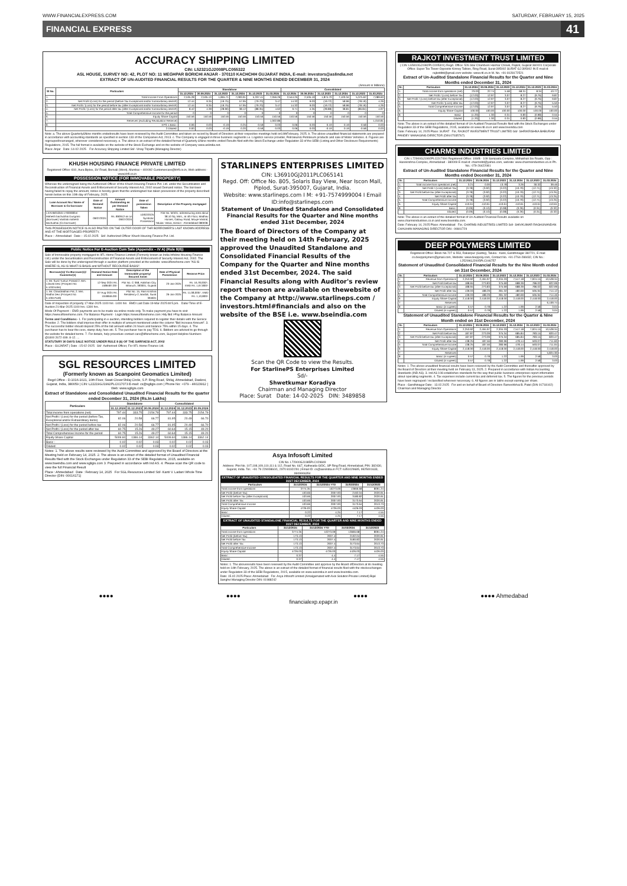WWW.FINANCIALEXPRESS.COM SATURDAY, FEBRUARY 15, 2025
FINANCIAL EXPRESS 41
ACCURACY SHIPPING LIMITED
CIN: L52321GJ2008PLC055322
ASL HOUSE, SURVEY NO: 42, PLOT NO: 11 MEGHPAR BORICHI ANJAR - 370110 KACHCHH GUJARAT INDIA, E-mail: investors@aslindia.net
EXTRACT OF UN-AUDITED FINANCIAL RESULTS FOR THE QUARTER & NINE MONTHS ENDED DECEMBER 31, 2024
(Amount in Millions)
| Sl No. | Particulars | Standalone | | | | | | Consolidated | | | | | |
| --- | --- | --- | --- | --- | --- | --- | --- | --- | --- | --- | --- | --- | --- |
| | | 31.12.2024 | 30.09.2024 | 31.12.2023 | 31.12.2024 | 31.12.2023 | 31.03.2024 | 31.12.2024 | 30.09.2024 | 31.12.2023 | 31.12.2024 | 31.12.2023 | 31.03.2024 |
| 1. | Total Income From Operations | 2,535.28 | 2,535.13 | 1,855.71 | 7,093.91 | 5,337.41 | 7,056.26 | 2,544.25 | 2,535.19 | 1,874.70 | 7,103.34 | 5,375.62 | 7,089.60 |
| 2. | Net Profit /(Loss) for the period (before Tax Exceptional and/or Extraordinary items#) | 12.44 | 9.35 | (19.75) | 57.95 | (79.70) | 3.47 | 14.32 | 9.03 | (19.72) | 58.96 | (78.19) | 4.26 |
| 3. | Net Profit / (Loss) for the period before tax (after Exceptional and/or Extraordinary items#) | 12.44 | 9.35 | (19.75) | 57.95 | (79.70) | 3.47 | 14.32 | 9.03 | (19.72) | 58.96 | (78.19) | 4.26 |
| 4. | Net Profit / (Loss) for the period after tax (after Exceptional and/or Extraordinary items#) | 8.42 | 4.39 | (28.90) | 38.12 | (88.35) | 4.62 | 9.71 | 4.35 | (28.88) | 38.81 | (86.84) | 4.97 |
| 5. | Total Comprehensive Income for the period | 0 | 0 | 0 | 0 | 0 | 0 | 0 | 0 | 0 | 0 | 0 | 0 |
| 6. | Equity Share Capital | 150.56 | 150.56 | 150.56 | 150.56 | 150.56 | 150.56 | 150.56 | 150.56 | 150.56 | 150.56 | 150.56 | 150.56 |
| 7. | Reserves (excluding Revaluation Reserve) | | | | | | 1,002.86 | | | | | | 1,010.81 |
| 8. | EPS 1.Basic: | 0.06 | 0.03 | -0.19 | 0.25 | -0.59 | 0.03 | 0.06 | 0.03 | -0.19 | 0.19 | -0.58 | 0.03 |
| | 2.Diluted: | 0.00 | 0.03 | -0.19 | 0.20 | -0.59 | 0.03 | 0.06 | 0.03 | -0.19 | 0.19 | -0.58 | 0.03 |
Note: a. The above Quarterly&Nine months endedresults have been reviewed by the Audit Committee and taken on record by Board of Directors at their respective meetings held on14thFebruary, 2025. b. The above unaudited financial statements are prepared in accordance with accounting standards as specified in section 133 of the Companies Act, 2013. c. The Company is engaged in three business segments i.e. Logistics service provider, Petroleum& Petroleum products and sale of Motor Vehicles. d. Figures are regrouped/rearranged, wherever considered necessary. e. The above is an extract of the detailed format of Quarterly &Nine months ended Results filed with the Stock Exchange under Regulation 33 of the SEBI (Listing and Other Disclosure Requirements) Regulations, 2015. The full format is available on the website of the Stock Exchange and on the website of Company www.aslindia.net.
Place: Anjar Date :14-02-2025 For Accuracy Shipping Limited Sd/- Vinay Tripathi (Managing Director)
KHUSH HOUSING FINANCE PRIVATE LIMITED
Registered Office:-810, Aura Biplex, SV Road, Borivali (West), Mumbai – 400092 Customercare@khfl.co.in, Web address:-www.khfl.co.in
POSSESSION NOTICE (FOR IMMOVABLE PROPERTY)
Whereas the undersigned being the Authorised Officer of the Khush Housing Finance Pvt. Ltd. under the Securitisation and Reconstruction of Financial Assets and Enforcement of Security Interest Act, 2002 issued Demand notice. The borrower having failed to repay the amount, notice is hereby given that the undersigned has taken possession of the property described herein below on this 10th day of February, 2025.
| Loan Account No./ Name of Borrower & Co-borrower | Date of Demand Notice | Amount Outstanding as per Demand Notice | Date of possession Taken | Description of the Property mortgaged |
| --- | --- | --- | --- | --- |
| LXAHM01816-170000834/ Mahesh bachubhai Dungrani (Borrower) Vaishali mahesh Bachubhai (Co-borrower) | 09/07/2024 | Rs. 890912-as on 09/07/2024 | 10/02/2025 Symbolic Possession | Flat No. M/401, admeasuring area about 38.10 Sq. Mtrs., at 4th Floor, Madhav Homes, Galaxy Road, Mouje-Vastral, Taluka- Vatva, District - Ahmedabad-380038. |
THIS POSSESSION NOTICE IS ALSO PASTED ON THE OUTER DOOR OF THR BORROWER'S LAST KNOWN ADDRESS AND AT THE MORTGAGED PROPERTY.
Place :- Ahmedabad Date :- 15.02.2025 Sd/- Authorized Officer Khush Housing Finance Pvt. Ltd.
Public Notice For E-Auction Cum Sale (Appendix – IV A) (Rule 8(6))
Sale of Immovable property mortgaged to IIFL Home Finance Limited (Formerly known as India Infoline Housing Finance Ltd.) under the Securitisation and Reconstruction of Financial Assets and Enforcement of Security Interest Act, 2002. The Sale will be done by the undersigned through e-auction platform provided at the website: www.iiflonehome.com "AS IS WHERE IS, AS IS WHAT IS BASIS and WITHOUT RECOURSE BASIS".
| Borrower(s)/ Co-Borrower(s)/ Guarantor(s) | Demand Notice Date and Amount | Description of the Immovable property/ Secured Asset | Date of Physical Possession | Reserve Price |
| --- | --- | --- | --- | --- |
| 1. Mr. Sunil Tuntun Prasad 2. Mrs. Lilavati Devi (Prospect No IL10324494) | 12-Sep-2024 Rs. 1586487.00/- | Plot No. C-368, Aalishan City, Bharuch, 393001, Gujarat | 23-Jan-2025 | Rs. 16,78,000/-; EMD Rs. 1,67,800/- |
| 1. Mr. Chandrabhan Pal, 2. Mrs. Radha Devi (Prospect No IL10047549) | 07-Aug-2024 Rs. 1049846.00/- | Plot No. 15, Ram Krishna Residency-2, Bardoli, Surat 394601 | 26-Jan-2025 | Rs. 11,08,000/-; EMD Rs. 1,10,800/- |
Date of Inspection of property 17-Mar-2025 1100 hrs -1400 hrs EMD Last Date 19-Mar-2025 till 5 pm. Date/ Time of E-Auction 21-Mar-2025 1100 hrs.-1300 hrs.
Mode Of Payment :- EMD payments are to be made via online mode only. To make payment you have to visit https://www.iiflonehome.com. For Balance Payment - Login https://www.iiflonehome.com >My Bid >Pay Balance Amount
Terms and Conditions:- 1. For participating in e-auction, intending bidders required to register their details with the Service Provider. 2. The bidders shall improve their offer in multiple of amount mentioned under the column "Bid Increase Amount". 3. The successful bidder should deposit 25% of the bid amount within 24 hours and balance 75% within 15 days. 4. The purchaser has to bear the cess, stamp duty, fees etc. 5. The purchaser has to pay TDS. 6. Bidders are advised to go through the website for detailed terms. 7. For details, help procedure contact care@iiflonehome.com, Support Helpline Numbers @1800 2672 499. 8-12. ...
STATUTARY 30 DAYS SALE NOTICE UNDER RULE 8 (6) OF THE SARFAESI ACT, 2002
Place : GUJARAT | Date : 15-02-2025 Sd/- Authorised Officer, For IIFL Home Finance Ltd.
SGL RESOURCES LIMITED
(Formerly known as Scanpoint Geomatics Limited)
Regd Office - D-1016-1021, 10th Floor, Swati CloverShilaj Circle, S.P. Ring Road, Shilaj, Ahmedabad, Daskroi, Gujarat, India, 380059 | CIN: L22219GJ1992PLC017073 E-mail: cs@sgligis.com | Phone No: +079 - 46023912 | Web: www.sgligis.com
Extract of Standalone and Consolidated Unaudited Financial Results for the quarter ended December 31, 2024 (Rs.In Lakhs)
| Particulars | Standalone | | | Consolidated | | |
| --- | --- | --- | --- | --- | --- | --- |
| | 31.12.2024 | 31.12.2023 | 30.09.2024 | 31.12.2024 | 31.12.2023 | 30.09.2024 |
| Total income from operations (net) | 797.44 | 333.75 | 2154.79 | 797.44 | 333.75 | 2154.79 |
| Net Profit / (Loss) for the period (before Tax, Exceptional and/or Extraordinary items) | 82.06 | 20.58 | 66.77 | 81.95 | 20.49 | 66.70 |
| Net Profit / (Loss) for the period before tax | 82.06 | 20.58 | 66.77 | 81.95 | 20.49 | 66.70 |
| Net Profit / (Loss) for the period after tax | 60.75 | 15.26 | 49.27 | 60.64 | 15.15 | 49.20 |
| Total Comprehensive Income for the period | 60.75 | 15.26 | 49.27 | 60.64 | 15.15 | 49.20 |
| Equity Share Capital | 5009.60 | 1386.14 | 3362.14 | 5009.60 | 1386.14 | 3362.14 |
| Basic : | 0.02 | 0.02 | 0.03 | 0.02 | 0.02 | 0.03 |
| Diluted: | 0.02 | 0.02 | 0.03 | 0.02 | 0.02 | 0.03 |
Notes: 1. The above results were reviewed by the Audit Committee and approved by the Board of Directors at the Meeting held on February 14, 2025. 2. The above is an extract of the detailed format of Unaudited Financial Results filed with the Stock Exchanges under Regulation 33 of the SEBI Regulations, 2015, available on www.bseindia.com and www.sgligis.com 3. Prepared in accordance with Ind AS. 4. Please scan the QR code to view the full Financial Result
Place : Ahmedabad Date : February 14, 2025 For SGL Resources Limited Sd/- Kanti V. Ladani Whole Time Director (DIN: 00016171)
STARLINEPS ENTERPRISES LIMITED
CIN: L36910GJ2011PLC065141
Regd. Off: Office No. 805, Solaris Bay View, Near Iscon Mall, Piplod, Surat-395007, Gujarat, India.
Website: www.starlineps.com I M: +91-7574999004 I Email ID:info@starlineps.com
Statement of Unaudited Standalone and Consolidated Financial Results for the Quarter and Nine months ended 31st December, 2024
The Board of Directors of the Company at their meeting held on 14th February, 2025 approved the Unaudited Standalone and Consolidated Financial Results of the Company for the Quarter and Nine months ended 31st December, 2024. The said Financial Results along with Auditor's review report thereon are available on thewebsite of the Company at http://www.starlineps.com / investors.html#financials and also on the website of the BSE i.e. www.bseindia.com
Scan the QR Code to view the Results.
For StarlinePS Enterprises Limited
Sd/-
Shwetkumar Koradiya
Chairman and Managing Director
Place: Surat Date: 14-02-2025 DIN: 3489858
Asya Infosoft Limited
CIN No. L72900GJ1985PLC029849
Address: Plot No. 107,108,109,110,111 & 112, Road No. 6&7, Kathwada GIDC, SP Ring Road, Ahmedabad, PIN: 382430, Gujarat, India. Tel.: +91 79 22900860/1, 2970 8192/291 | Email ID: cs@axisindia.in FCT: 6351029685, 9925001633, 9909906354
EXTRACT OF UNAUDITED CONSOLIDATED FINANCIAL RESULTS FOR THE QUARTER AND NINE MONTHS ENDED 31ST DECEMBER, 2024
| Particulars | 31/12/2024 | 31/12/2024 YTD | 31/03/2024 | 31/12/2023 |
| --- | --- | --- | --- | --- |
| Total income from operations | 3774.35 | 10273.09 | 13666.68 | 8091.24 |
| Net Profit (before Tax) | 103.66 | 2007.93 | 2192.04 | 2020.91 |
| Net Profit before Tax (after Exceptional) | 103.66 | 2007.93 | 3180.82 | 2020.91 |
| Net Profit after Tax | 103.66 | 2007.93 | 3173.64 | 2020.91 |
| Total Comprehensive Income | 103.66 | 2007.93 | 3173.64 | 2013.73 |
| Equity Share Capital | 4726.03 | 4726.03 | 4426.03 | 4426.03 |
| Basic : | 0.22 | 4.25 | 7.17 | 4.55 |
| Diluted : | 0.22 | 4.25 | 7.17 | 4.55 |
EXTRACT OF UNAUDITED STANDALONE FINANCIAL RESULTS FOR THE QUARTER AND NINE MONTHS ENDED 31ST DECEMBER, 2024
| Particulars | 31/12/2024 | 31/12/2024 YTD | 31/03/2024 | 31/12/2023 |
| --- | --- | --- | --- | --- |
| Total income from operations | 3774.35 | 10273.09 | 13666.68 | 8091.24 |
| Net Profit (before Tax) | 173.13 | 2007.4 | 2192.04 | 2020.91 |
| Net Profit before Tax | 173.13 | 2007.4 | 3180.82 | 2020.91 |
| Net Profit after Tax | 173.13 | 2007.4 | 3173.64 | 2013.73 |
| Total Comprehensive Income | 173.13 | 2007.4 | 3173.64 | 2013.73 |
| Equity Share Capital | 4726.03 | 4726.03 | 4426.03 | 4426.03 |
| Basic : | 0.37 | 4.4 | 7.17 | 4.55 |
| Diluted : | 0.37 | 4.4 | 7.17 | 4.55 |
Notes: 1. The aboveresults have been reviewed by the Audit Committee and approve by the Board ofDirectors at its meeting held on 14th February, 2025. The above is an extract of the detailed format of financial results filed with the stockexchanges under Regulation 33 of the SEBI Regulations, 2015, available on www.axisindia.in and www.bseindia.com.
Date: 15.02.2025 Place: Ahmedabad For. Asya Infosoft Limited (Amalgamated with Axis Solution Private Limited) Bijal Sanghvi Managing Director DIN: 01988242
RAJKOT INVESTMENT TRUST LIMITED
( CIN :L65910GJ1982PLC005301) Regd. Office: 526 Star Chambers Harihar Chowk, Rajkot, Gujarat 360001 Corporate Office: Super Tex Tower Opposite Kinney Talkies, Ring Road, Surat-395002 SURAT GJ 395002 IN E-mail id: rajkotitltd@gmail.com website: www.ritl.co.in M. No. +91-8128172521
Extract of Un-Audited Standalone Financial Results for the Quarter and Nine Months ended December 31, 2024
| Sr. | Particulars | 31.12.2024 | 30.09.2024 | 31.12.2023 | 31.12.2024 | 31.12.2023 | 31.03.2024 |
| --- | --- | --- | --- | --- | --- | --- | --- |
| 1. | Total income from operations (net) | 23.03 | 22.74 | 5.58 | 68.31 | 8.34 | 43.77 |
| 2. | Net Profit / (Loss) before Tax | (12.03) | 12.97 | 3.07 | 8.27 | (9.76) | 9.87 |
| 3. | Net Profit / (Loss) before tax (after Exceptional) | (12.03) | 12.97 | 3.07 | 8.27 | (9.76) | 9.87 |
| 4. | Net Profit / (Loss) after tax | (12.03) | 12.97 | 3.07 | 8.27 | (9.76) | 5.50 |
| 5. | Total Comprehensive Income | (12.03) | 12.97 | 3.07 | 8.27 | (9.76) | 5.50 |
| 6. | Equity Share Capital | 100.00 | 100.00 | 100.00 | 100.00 | 100.00 | 100.00 |
| 8. | Basic : | (1.20) | 1.30 | 0.31 | 0.83 | (0.98) | 0.55 |
| | Diluted: | (1.20) | 1.30 | 0.31 | 0.83 | (0.98) | 0.55 |
Note: The above is an extract of the detailed format of Un-Audited Financial Results filed with the Stock Exchanges under Regulation 33 of the SEBI Regulations, 2015, available on www.ritl.co.in and www.bseindia.com
Date: February 14, 2025 Place: SURAT For, RAJKOT INVESTMENT TRUST LIMITED Sd/- SHRIKRISHNA BABURAM PANDEY MANAGING DIRECTOR (DIN:07035767)
CHARMS INDUSTRIES LIMITED
CIN: L72900GJ1992PLCO17494 Registered Office: 108/B - 109 Sampada Complex, Mithakhali Six Roads, Opp : Harekrishna Complex, Ahmedabad - 380009 E-mail id: charmsltd@yahoo.com, website: www.charmsindustries.co.in Ph. No.: 079-26422081
Extract of Un-Audited Standalone Financial Results for the Quarter and Nine Months ended December 31, 2024
| Sr. | Particulars | 31.12.2024 | 30.09.2024 | 31.12.2023 | 31.12.2024 | 31.12.2023 | 31.03.2024 |
| --- | --- | --- | --- | --- | --- | --- | --- |
| 1. | Total income from operations (net) | 3.21 | 0.00 | 13.78 | 3.26 | 30.32 | 39.46 |
| 2. | Net Profit / (Loss) before Tax | (3.78) | (3.92) | (3.22) | (10.79) | (12.71) | (13.32) |
| 3. | Net Profit before tax (after Exceptional) | (3.78) | (3.92) | (3.22) | (10.79) | (12.71) | (13.25) |
| 4. | Net Profit after tax | (3.78) | (3.92) | (3.22) | (10.79) | (12.71) | (13.25) |
| 5. | Total Comprehensive Income | (3.78) | (3.92) | (3.22) | (10.79) | (12.71) | (13.25) |
| 6. | Equity Share Capital | 410.61 | 410.61 | 410.61 | 410.61 | 410.61 | 410.61 |
| 8. | Basic: | (0.09) | (0.10) | (0.08) | (0.26) | (0.31) | (0.32) |
| | Diluted: | (0.09) | (0.10) | (0.08) | (0.26) | (0.31) | (0.32) |
Note: The above is an extract of the detailed format of Un-Audited Financial Results available on www.charmsindustries.co.in and www.bseindia.com.
Date: February 14, 2025 Place: Ahmedabad For, CHARMS INDUSTRIES LIMITED Sd/- SHIVKUMAR RAGHUNANDAN CHAUHAN MANAGING DIRECTOR DIN : 00841729
DEEP POLYMERS LIMITED
Registered Office: Block No.727 & 553, Rakanpur (Santej), Taluka : Kalol, Gandhinagar 382721, E-mail: cs.deeppolymers@gmail.com, Website: www.deeppoly.com, Contact No. +91-2764-286032, CIN No.: L25209GJ2005PLC046757
Statement of Unaudited Consolidated Financial Results for the Nine Month ended on 31st December, 2024
| Sr. | Particulars | 31.12.2024 | 30.09.2024 | 31.12.2023 | 31.12.2024 | 31.12.2023 | 31.03.2024 |
| --- | --- | --- | --- | --- | --- | --- | --- |
| 1 | Revenue from Operations | 2,253.92 | 2,494.97 | 2,334.33 | 7,517.18 | 7,924.15 | 10,528.34 |
| 2 | Net Profit before tax | 188.65 | 273.83 | 375.69 | 688.39 | 786.02 | 822.99 |
| 3 | Net Profit before tax (after Exceptional) | 188.65 | 273.83 | 375.69 | 688.39 | 786.02 | 822.99 |
| 4 | Net Profit after tax | 139.03 | 188.29 | 281.32 | 480.69 | 595.94 | 714.12 |
| 5 | Total Comprehensive Income | 139.03 | 188.29 | 281.32 | 480.69 | 595.94 | 714.46 |
| 6 | Equity Share Capital | 2,418.00 | 2,418.00 | 2,418.00 | 2,418.00 | 2,418.00 | 2,418.00 |
| 7 | Reserves | | | | | | 6,109.74 |
| 8 | Basic (in rupees) | 0.57 | 0.78 | 1.22 | 1.99 | 2.58 | 3.04 |
| | Diluted (in rupees) | 0.57 | 0.78 | 1.22 | 1.99 | 2.58 | 3.04 |
Statement of Unaudited Standalone Financial Results for the Quarter & Nine Month ended on 31st December, 2024
| Sr. | Particulars | 31.12.2024 | 30.09.2024 | 31.12.2023 | 31.12.2024 | 31.12.2023 | 31.03.2024 |
| --- | --- | --- | --- | --- | --- | --- | --- |
| 1 | Revenue from Operations | 2,253.92 | 2,494.97 | 2,334.33 | 7,517.18 | 7,924.15 | 10,528.34 |
| 2 | Net Profit before tax | 187.87 | 273.09 | 375.34 | 685.84 | 783.15 | 820.47 |
| 3 | Net Profit before tax (after Exceptional) | 187.87 | 273.09 | 375.34 | 685.84 | 783.15 | 820.47 |
| 4 | Net Profit after tax | 138.25 | 187.56 | 280.96 | 478.14 | 593.07 | 711.60 |
| 5 | Total Comprehensive Income | 138.25 | 187.56 | 280.96 | 478.14 | 593.07 | 711.94 |
| 6 | Equity Share Capital | 2,418.00 | 2,418.00 | 2,418.00 | 2,418.00 | 2,418.00 | 2,418.00 |
| 7 | Reserves | | | | | | 5,824.30 |
| 8 | Basic (in rupees) | 0.57 | 0.78 | 1.22 | 1.99 | 2.58 | 3.03 |
| | Diluted (in rupees) | 0.57 | 0.78 | 1.22 | 1.99 | 2.58 | 3.03 |
Notes: 1. The above unaudited financial results have been reviewed by the Audit Committee and thereafter approved by the Board of Directors at their meeting held on February 13, 2025. 2. Prepared in accordance with Indian Accounting Standards (IND AS). 3. Ind AS 108 establishes standards for the way that public business enterprises report information about operating segments. 4. Tax expenses include current tax and deferred tax. 5. The figures for the previous periods have been regrouped / reclassified wherever necessary. 6. All figures are in lakhs except earning per share.
Place : Gandhinagar Date : 13.02.2025 For and on behalf of Board of Directors Rameshbhai B. Patel (DIN 01718102) Chairman and Managing Director
●●●● ●●●● ●●●● ●●●● Ahmedabad
financialexp.epapr.in